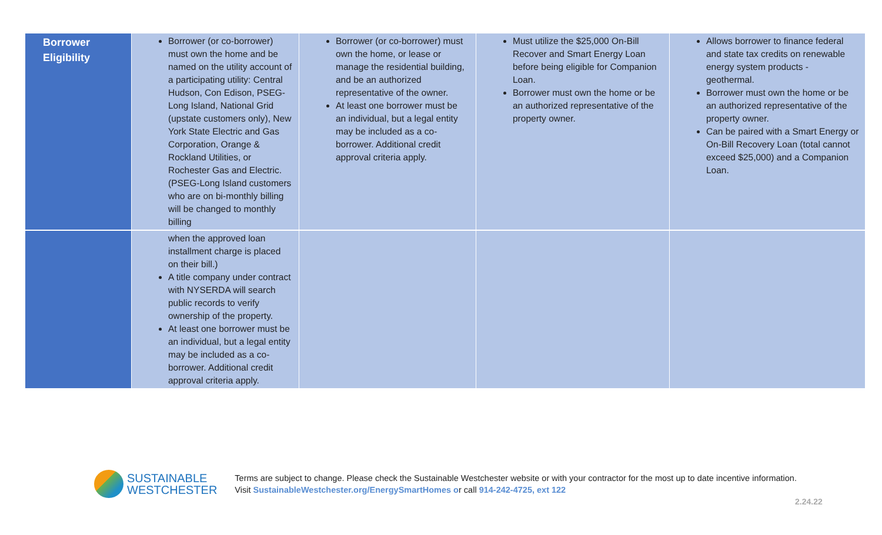| Borrower Eligibility | Borrower (or co-borrower) must own the home and be named on the utility account of a participating utility: Central Hudson, Con Edison, PSEG-Long Island, National Grid (upstate customers only), New York State Electric and Gas Corporation, Orange & Rockland Utilities, or Rochester Gas and Electric. (PSEG-Long Island customers who are on bi-monthly billing will be changed to monthly billing | Borrower (or co-borrower) must own the home, or lease or manage the residential building, and be an authorized representative of the owner. At least one borrower must be an individual, but a legal entity may be included as a co-borrower. Additional credit approval criteria apply. | Must utilize the $25,000 On-Bill Recover and Smart Energy Loan before being eligible for Companion Loan. Borrower must own the home or be an authorized representative of the property owner. | Allows borrower to finance federal and state tax credits on renewable energy system products - geothermal. Borrower must own the home or be an authorized representative of the property owner. Can be paired with a Smart Energy or On-Bill Recovery Loan (total cannot exceed $25,000) and a Companion Loan. |
| | when the approved loan installment charge is placed on their bill.) A title company under contract with NYSERDA will search public records to verify ownership of the property. At least one borrower must be an individual, but a legal entity may be included as a co-borrower. Additional credit approval criteria apply. | | | |
SUSTAINABLE
WESTCHESTER
Terms are subject to change. Please check the Sustainable Westchester website or with your contractor for the most up to date incentive information.
Visit SustainableWestchester.org/EnergySmartHomes or call 914-242-4725, ext 122
2.24.22